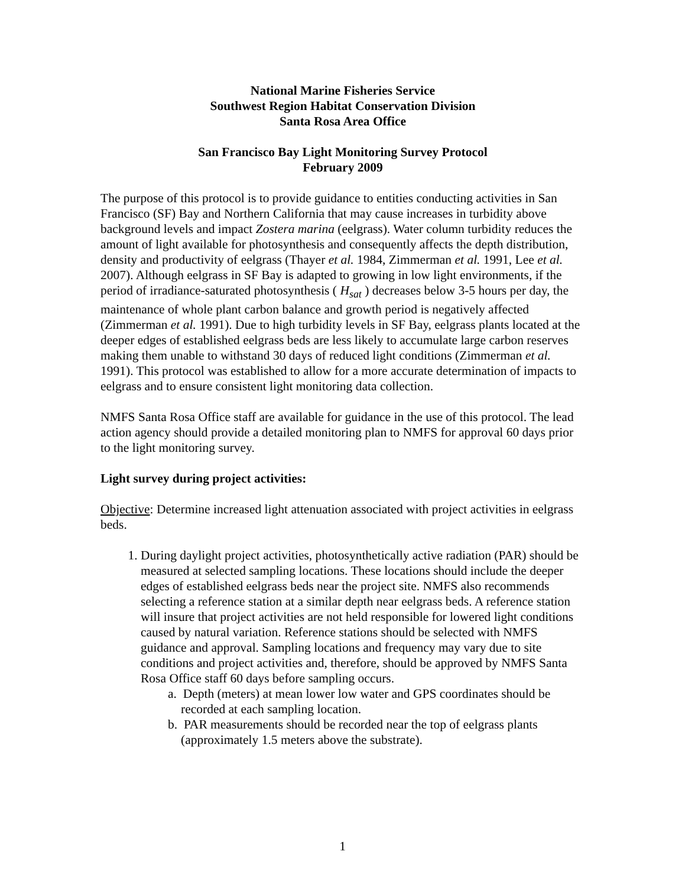National Marine Fisheries Service
Southwest Region Habitat Conservation Division
Santa Rosa Area Office
San Francisco Bay Light Monitoring Survey Protocol
February 2009
The purpose of this protocol is to provide guidance to entities conducting activities in San Francisco (SF) Bay and Northern California that may cause increases in turbidity above background levels and impact Zostera marina (eelgrass). Water column turbidity reduces the amount of light available for photosynthesis and consequently affects the depth distribution, density and productivity of eelgrass (Thayer et al. 1984, Zimmerman et al. 1991, Lee et al. 2007). Although eelgrass in SF Bay is adapted to growing in low light environments, if the period of irradiance-saturated photosynthesis ( H<sub>sat</sub> ) decreases below 3-5 hours per day, the maintenance of whole plant carbon balance and growth period is negatively affected (Zimmerman et al. 1991). Due to high turbidity levels in SF Bay, eelgrass plants located at the deeper edges of established eelgrass beds are less likely to accumulate large carbon reserves making them unable to withstand 30 days of reduced light conditions (Zimmerman et al. 1991). This protocol was established to allow for a more accurate determination of impacts to eelgrass and to ensure consistent light monitoring data collection.
NMFS Santa Rosa Office staff are available for guidance in the use of this protocol. The lead action agency should provide a detailed monitoring plan to NMFS for approval 60 days prior to the light monitoring survey.
Light survey during project activities:
Objective: Determine increased light attenuation associated with project activities in eelgrass beds.
1. During daylight project activities, photosynthetically active radiation (PAR) should be measured at selected sampling locations. These locations should include the deeper edges of established eelgrass beds near the project site. NMFS also recommends selecting a reference station at a similar depth near eelgrass beds. A reference station will insure that project activities are not held responsible for lowered light conditions caused by natural variation. Reference stations should be selected with NMFS guidance and approval. Sampling locations and frequency may vary due to site conditions and project activities and, therefore, should be approved by NMFS Santa Rosa Office staff 60 days before sampling occurs.
a. Depth (meters) at mean lower low water and GPS coordinates should be recorded at each sampling location.
b. PAR measurements should be recorded near the top of eelgrass plants (approximately 1.5 meters above the substrate).
1